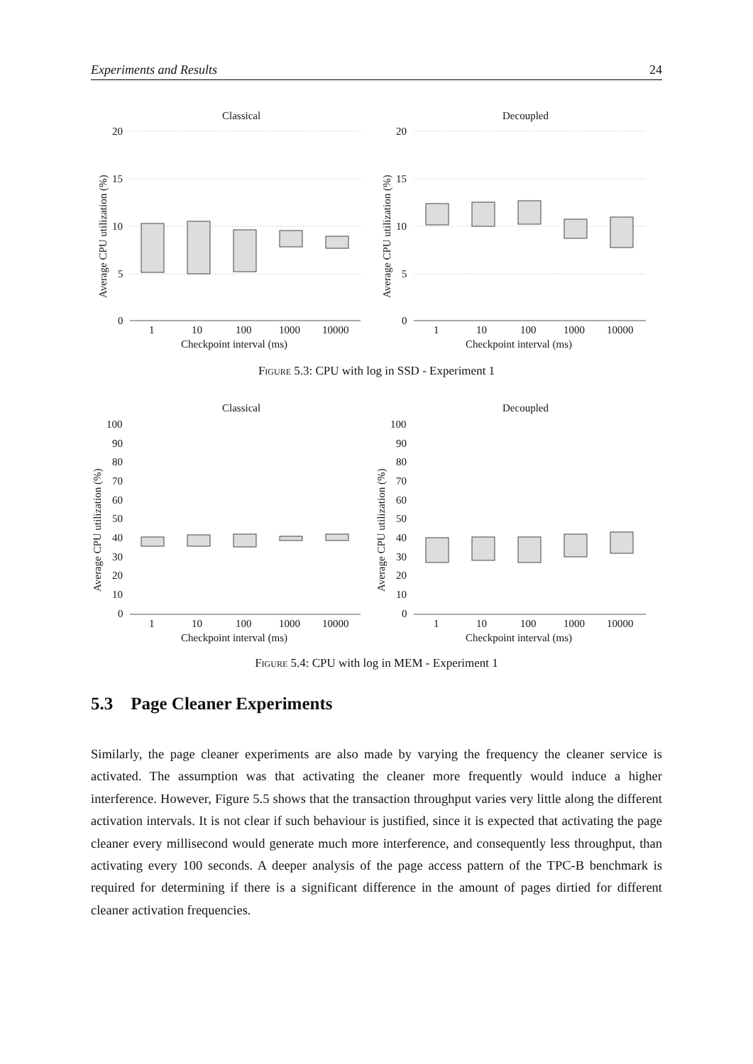Experiments and Results 24
Classical
Decoupled
20
15
10
5
0
20
15
10
5
0
Average CPU utilization (%)
Average CPU utilization (%)
1
10
100
1000
10000
1
10
100
1000
10000
Checkpoint interval (ms)
Checkpoint interval (ms)
Figure 5.3: CPU with log in SSD - Experiment 1
Classical
Decoupled
100
90
80
70
60
50
40
30
20
10
0
100
90
80
70
60
50
40
30
20
10
0
Average CPU utilization (%)
Average CPU utilization (%)
1
10
100
1000
10000
1
10
100
1000
10000
Checkpoint interval (ms)
Checkpoint interval (ms)
Figure 5.4: CPU with log in MEM - Experiment 1
5.3 Page Cleaner Experiments
Similarly, the page cleaner experiments are also made by varying the frequency the cleaner service is activated. The assumption was that activating the cleaner more frequently would induce a higher interference. However, Figure 5.5 shows that the transaction throughput varies very little along the different activation intervals. It is not clear if such behaviour is justified, since it is expected that activating the page cleaner every millisecond would generate much more interference, and consequently less throughput, than activating every 100 seconds. A deeper analysis of the page access pattern of the TPC-B benchmark is required for determining if there is a significant difference in the amount of pages dirtied for different cleaner activation frequencies.